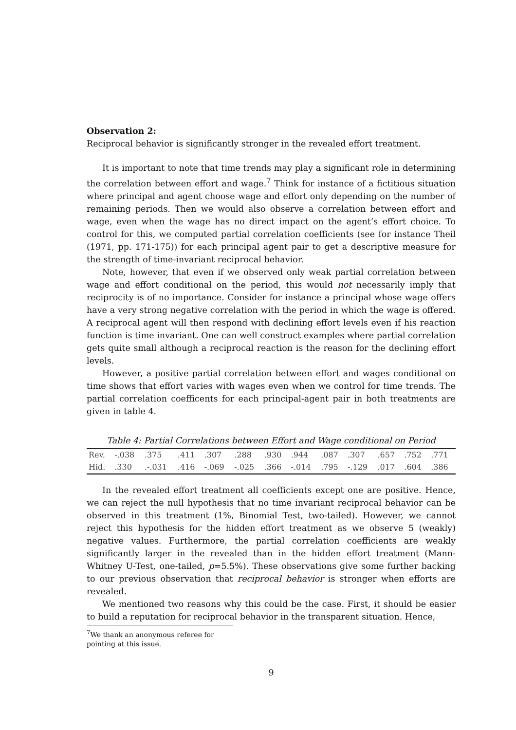Observation 2:
Reciprocal behavior is significantly stronger in the revealed effort treatment.
It is important to note that time trends may play a significant role in determining the correlation between effort and wage.<sup>7</sup> Think for instance of a fictitious situation where principal and agent choose wage and effort only depending on the number of remaining periods. Then we would also observe a correlation between effort and wage, even when the wage has no direct impact on the agent’s effort choice. To control for this, we computed partial correlation coefficients (see for instance Theil (1971, pp. 171-175)) for each principal agent pair to get a descriptive measure for the strength of time-invariant reciprocal behavior.
Note, however, that even if we observed only weak partial correlation between wage and effort conditional on the period, this would not necessarily imply that reciprocity is of no importance. Consider for instance a principal whose wage offers have a very strong negative correlation with the period in which the wage is offered. A reciprocal agent will then respond with declining effort levels even if his reaction function is time invariant. One can well construct examples where partial correlation gets quite small although a reciprocal reaction is the reason for the declining effort levels.
However, a positive partial correlation between effort and wages conditional on time shows that effort varies with wages even when we control for time trends. The partial correlation coefficents for each principal-agent pair in both treatments are given in table 4.
Table 4: Partial Correlations between Effort and Wage conditional on Period
| Rev. | -.038 | .375 | .411 | .307 | .288 | .930 | .944 | .087 | .307 | .657 | .752 | .771 |
| Hid. | .330 | .-.031 | .416 | -.069 | -.025 | .366 | -.014 | .795 | -.129 | .017 | .604 | .386 |
In the revealed effort treatment all coefficients except one are positive. Hence, we can reject the null hypothesis that no time invariant reciprocal behavior can be observed in this treatment (1%, Binomial Test, two-tailed). However, we cannot reject this hypothesis for the hidden effort treatment as we observe 5 (weakly) negative values. Furthermore, the partial correlation coefficients are weakly significantly larger in the revealed than in the hidden effort treatment (Mann-Whitney U-Test, one-tailed, p=5.5%). These observations give some further backing to our previous observation that reciprocal behavior is stronger when efforts are revealed.
We mentioned two reasons why this could be the case. First, it should be easier to build a reputation for reciprocal behavior in the transparent situation. Hence,
<sup>7</sup> We thank an anonymous referee for pointing at this issue.
9